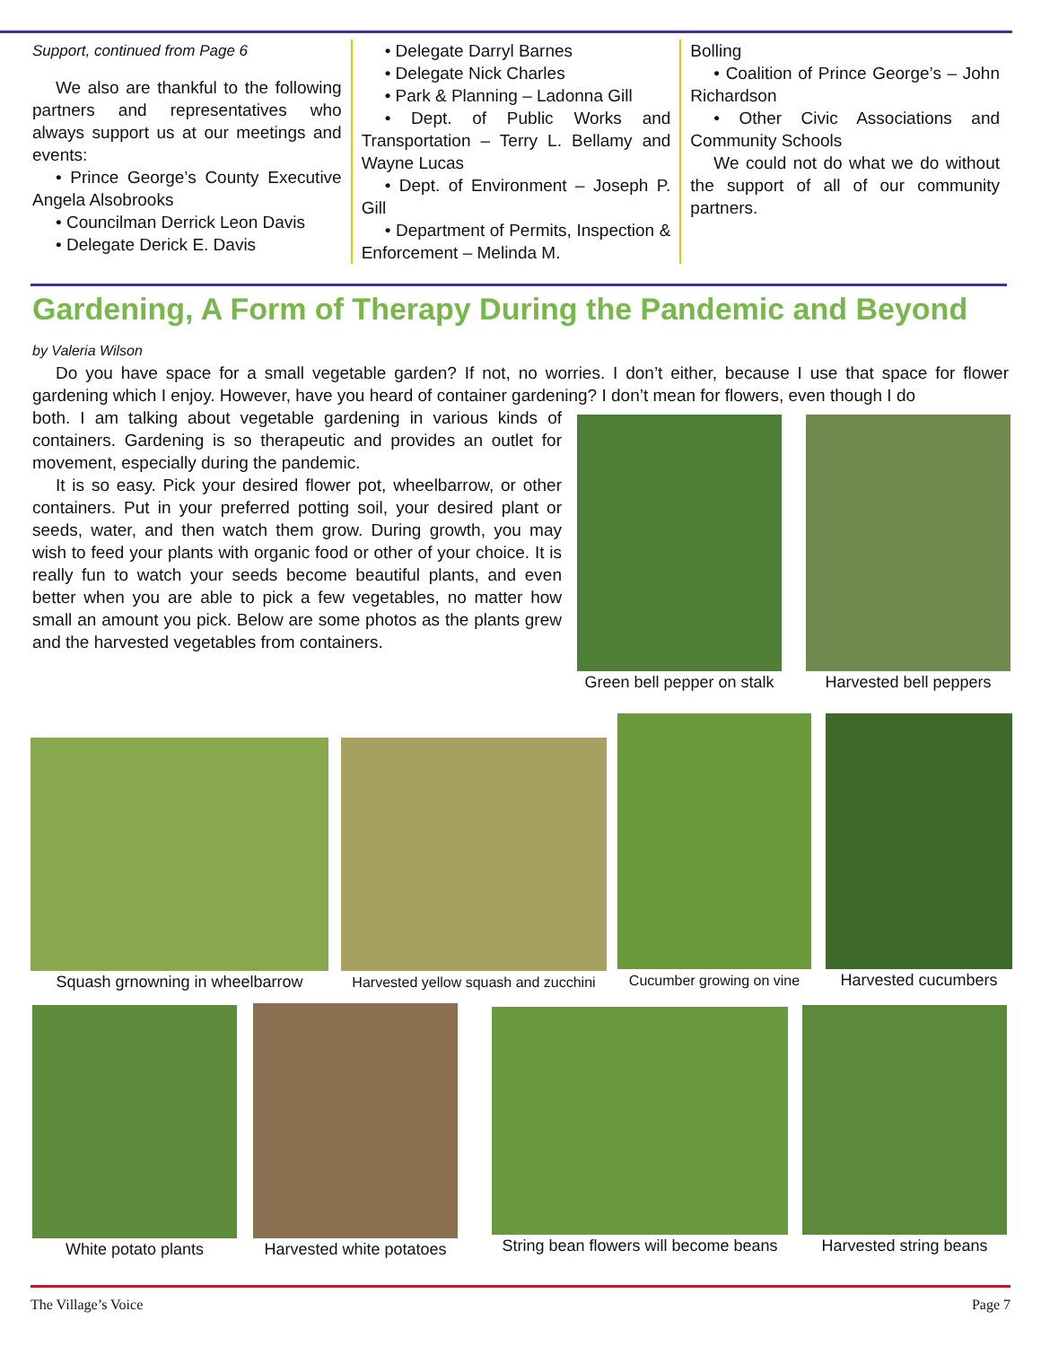Support, continued from Page 6
We also are thankful to the following partners and representatives who always support us at our meetings and events:
• Prince George’s County Executive Angela Alsobrooks
• Councilman Derrick Leon Davis
• Delegate Derick E. Davis
• Delegate Darryl Barnes
• Delegate Nick Charles
• Park & Planning – Ladonna Gill
• Dept. of Public Works and Transportation – Terry L. Bellamy and Wayne Lucas
• Dept. of Environment – Joseph P. Gill
• Department of Permits, Inspection & Enforcement – Melinda M.
Bolling
• Coalition of Prince George’s – John Richardson
• Other Civic Associations and Community Schools
We could not do what we do without the support of all of our community partners.
Gardening, A Form of Therapy During the Pandemic and Beyond
by Valeria Wilson
Do you have space for a small vegetable garden? If not, no worries. I don’t either, because I use that space for flower gardening which I enjoy. However, have you heard of container gardening? I don’t mean for flowers, even though I do
both. I am talking about vegetable gardening in various kinds of containers. Gardening is so therapeutic and provides an outlet for movement, especially during the pandemic.
It is so easy. Pick your desired flower pot, wheelbarrow, or other containers. Put in your preferred potting soil, your desired plant or seeds, water, and then watch them grow. During growth, you may wish to feed your plants with organic food or other of your choice. It is really fun to watch your seeds become beautiful plants, and even better when you are able to pick a few vegetables, no matter how small an amount you pick. Below are some photos as the plants grew and the harvested vegetables from containers.
Green bell pepper on stalk
Harvested bell peppers
Squash grnowning in wheelbarrow
Harvested yellow squash and zucchini
Cucumber growing on vine
Harvested cucumbers
White potato plants
Harvested white potatoes
String bean flowers will become beans
Harvested string beans
The Village’s Voice Page 7